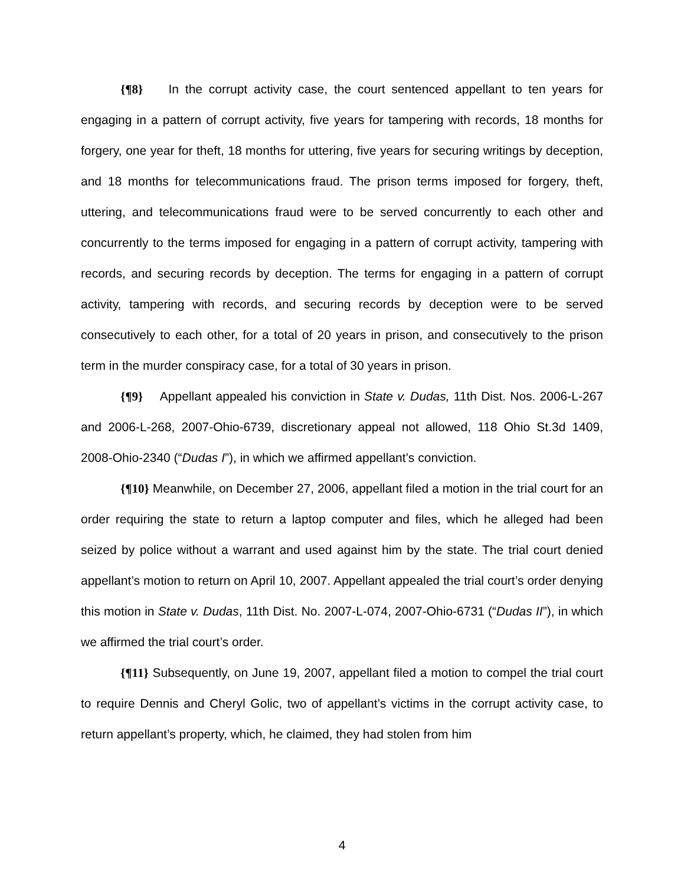{¶8} In the corrupt activity case, the court sentenced appellant to ten years for engaging in a pattern of corrupt activity, five years for tampering with records, 18 months for forgery, one year for theft, 18 months for uttering, five years for securing writings by deception, and 18 months for telecommunications fraud. The prison terms imposed for forgery, theft, uttering, and telecommunications fraud were to be served concurrently to each other and concurrently to the terms imposed for engaging in a pattern of corrupt activity, tampering with records, and securing records by deception. The terms for engaging in a pattern of corrupt activity, tampering with records, and securing records by deception were to be served consecutively to each other, for a total of 20 years in prison, and consecutively to the prison term in the murder conspiracy case, for a total of 30 years in prison.
{¶9} Appellant appealed his conviction in State v. Dudas, 11th Dist. Nos. 2006-L-267 and 2006-L-268, 2007-Ohio-6739, discretionary appeal not allowed, 118 Ohio St.3d 1409, 2008-Ohio-2340 (“Dudas I”), in which we affirmed appellant’s conviction.
{¶10} Meanwhile, on December 27, 2006, appellant filed a motion in the trial court for an order requiring the state to return a laptop computer and files, which he alleged had been seized by police without a warrant and used against him by the state. The trial court denied appellant’s motion to return on April 10, 2007. Appellant appealed the trial court’s order denying this motion in State v. Dudas, 11th Dist. No. 2007-L-074, 2007-Ohio-6731 (“Dudas II”), in which we affirmed the trial court’s order.
{¶11} Subsequently, on June 19, 2007, appellant filed a motion to compel the trial court to require Dennis and Cheryl Golic, two of appellant’s victims in the corrupt activity case, to return appellant’s property, which, he claimed, they had stolen from him
4